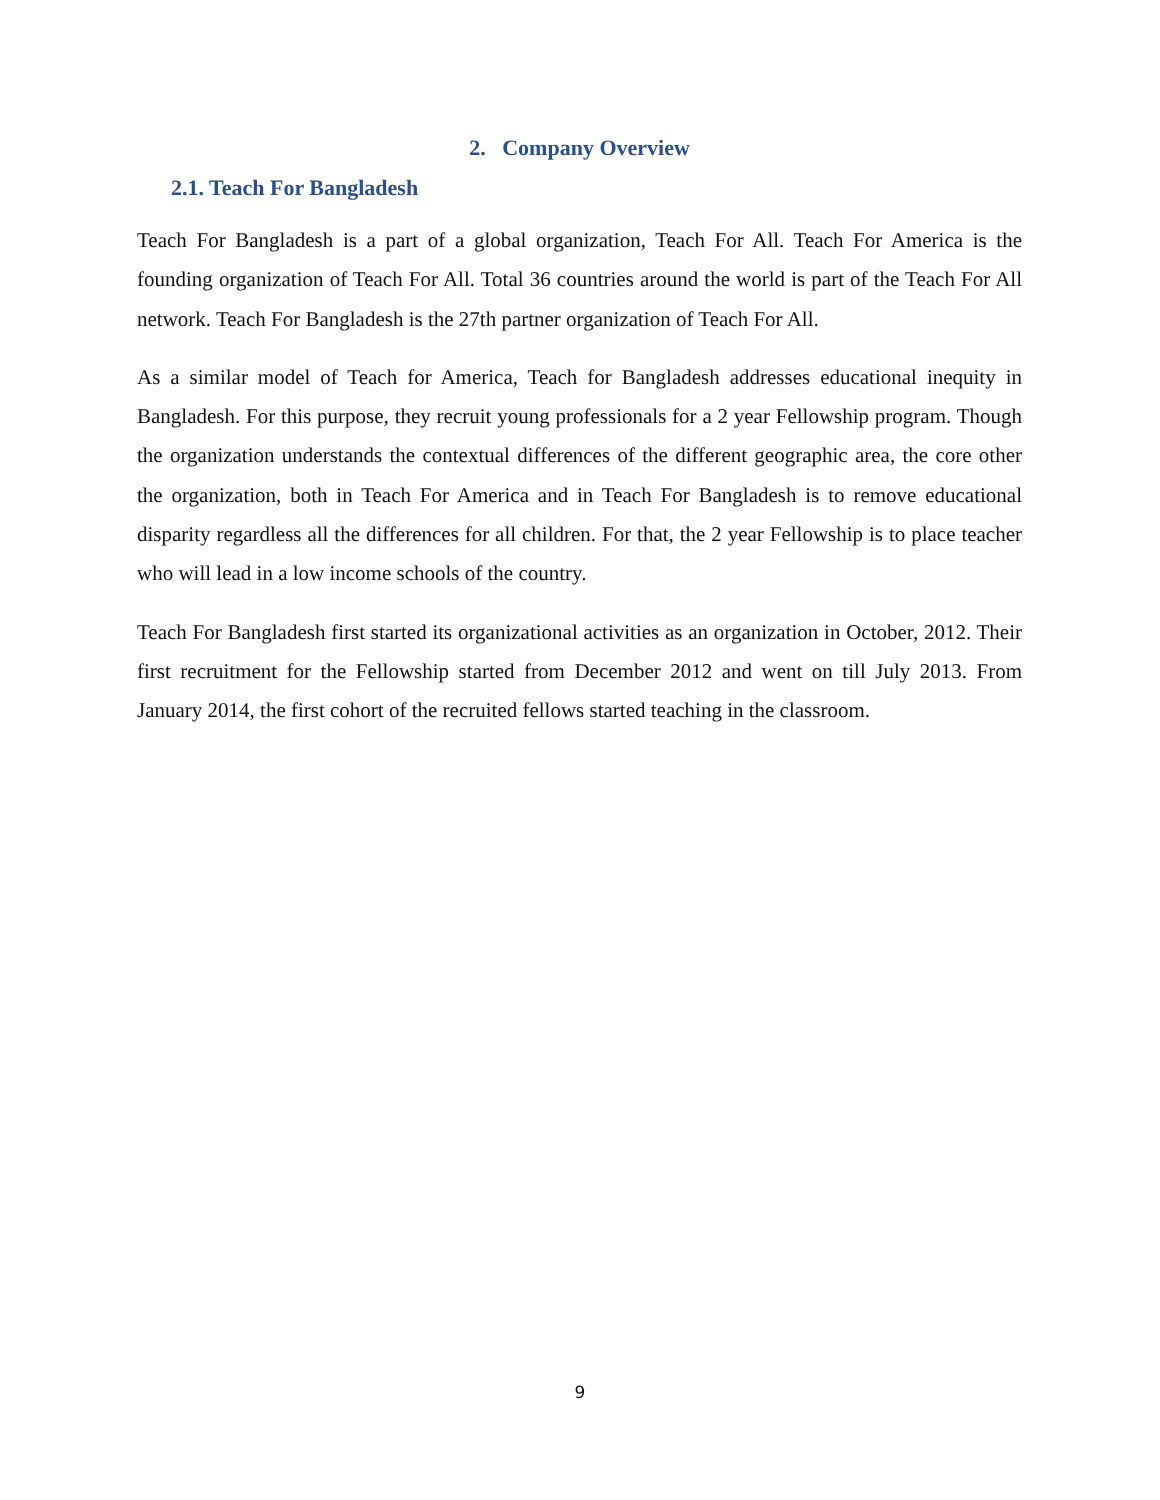2. Company Overview
2.1. Teach For Bangladesh
Teach For Bangladesh is a part of a global organization, Teach For All. Teach For America is the founding organization of Teach For All. Total 36 countries around the world is part of the Teach For All network. Teach For Bangladesh is the 27th partner organization of Teach For All.
As a similar model of Teach for America, Teach for Bangladesh addresses educational inequity in Bangladesh. For this purpose, they recruit young professionals for a 2 year Fellowship program. Though the organization understands the contextual differences of the different geographic area, the core other the organization, both in Teach For America and in Teach For Bangladesh is to remove educational disparity regardless all the differences for all children. For that, the 2 year Fellowship is to place teacher who will lead in a low income schools of the country.
Teach For Bangladesh first started its organizational activities as an organization in October, 2012. Their first recruitment for the Fellowship started from December 2012 and went on till July 2013. From January 2014, the first cohort of the recruited fellows started teaching in the classroom.
9